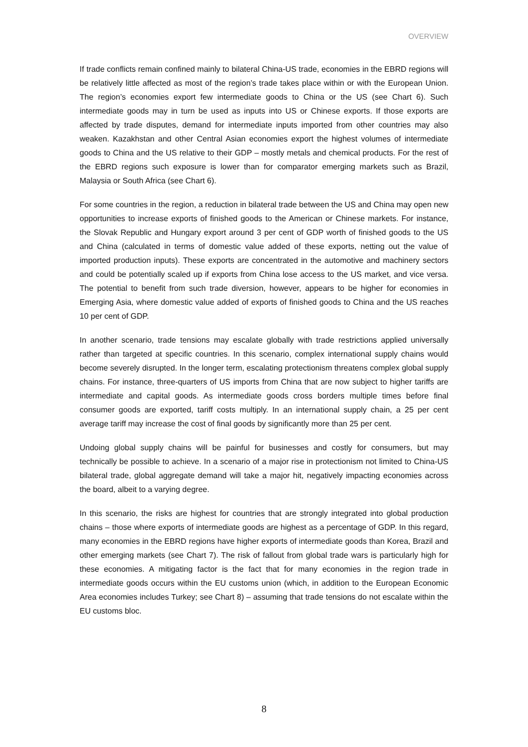OVERVIEW
If trade conflicts remain confined mainly to bilateral China-US trade, economies in the EBRD regions will be relatively little affected as most of the region’s trade takes place within or with the European Union. The region’s economies export few intermediate goods to China or the US (see Chart 6). Such intermediate goods may in turn be used as inputs into US or Chinese exports. If those exports are affected by trade disputes, demand for intermediate inputs imported from other countries may also weaken. Kazakhstan and other Central Asian economies export the highest volumes of intermediate goods to China and the US relative to their GDP – mostly metals and chemical products. For the rest of the EBRD regions such exposure is lower than for comparator emerging markets such as Brazil, Malaysia or South Africa (see Chart 6).
For some countries in the region, a reduction in bilateral trade between the US and China may open new opportunities to increase exports of finished goods to the American or Chinese markets. For instance, the Slovak Republic and Hungary export around 3 per cent of GDP worth of finished goods to the US and China (calculated in terms of domestic value added of these exports, netting out the value of imported production inputs). These exports are concentrated in the automotive and machinery sectors and could be potentially scaled up if exports from China lose access to the US market, and vice versa. The potential to benefit from such trade diversion, however, appears to be higher for economies in Emerging Asia, where domestic value added of exports of finished goods to China and the US reaches 10 per cent of GDP.
In another scenario, trade tensions may escalate globally with trade restrictions applied universally rather than targeted at specific countries. In this scenario, complex international supply chains would become severely disrupted. In the longer term, escalating protectionism threatens complex global supply chains. For instance, three-quarters of US imports from China that are now subject to higher tariffs are intermediate and capital goods. As intermediate goods cross borders multiple times before final consumer goods are exported, tariff costs multiply. In an international supply chain, a 25 per cent average tariff may increase the cost of final goods by significantly more than 25 per cent.
Undoing global supply chains will be painful for businesses and costly for consumers, but may technically be possible to achieve. In a scenario of a major rise in protectionism not limited to China-US bilateral trade, global aggregate demand will take a major hit, negatively impacting economies across the board, albeit to a varying degree.
In this scenario, the risks are highest for countries that are strongly integrated into global production chains – those where exports of intermediate goods are highest as a percentage of GDP. In this regard, many economies in the EBRD regions have higher exports of intermediate goods than Korea, Brazil and other emerging markets (see Chart 7). The risk of fallout from global trade wars is particularly high for these economies. A mitigating factor is the fact that for many economies in the region trade in intermediate goods occurs within the EU customs union (which, in addition to the European Economic Area economies includes Turkey; see Chart 8) – assuming that trade tensions do not escalate within the EU customs bloc.
8